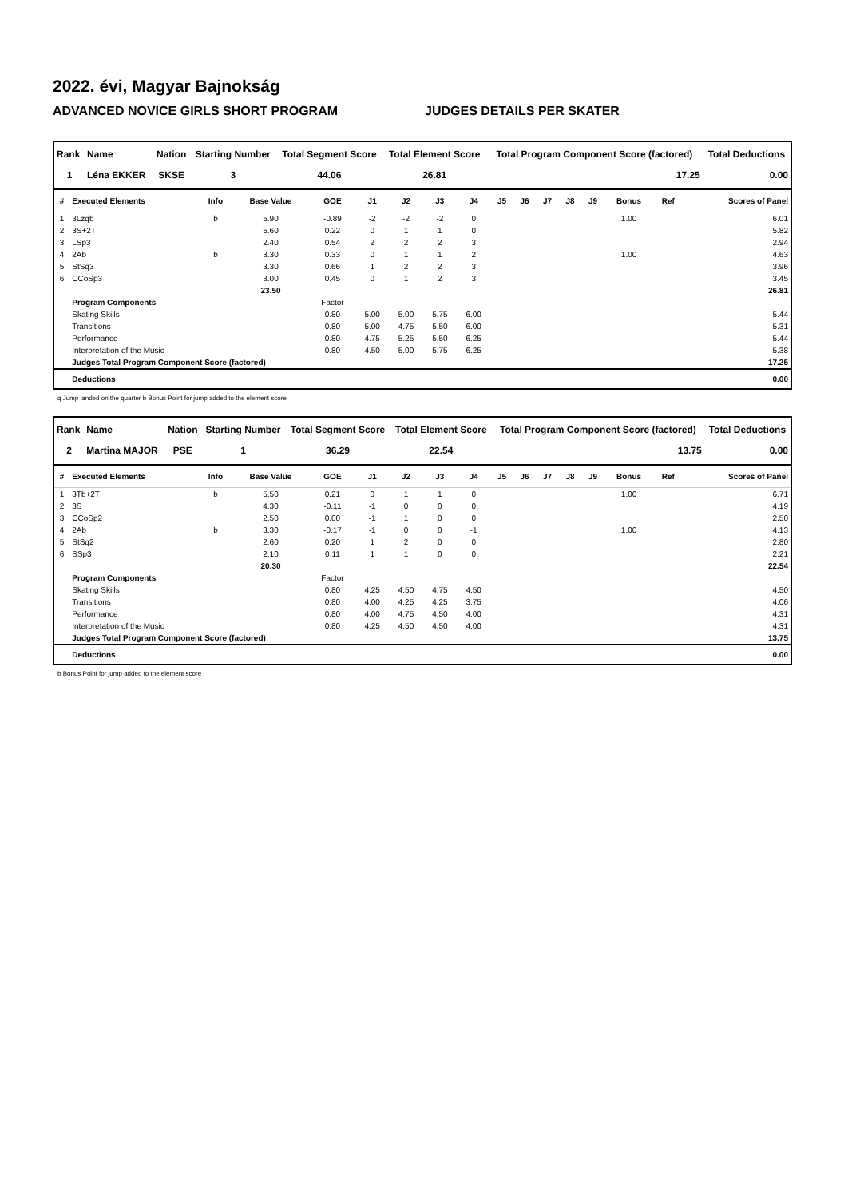2022. évi, Magyar Bajnokság
ADVANCED NOVICE GIRLS SHORT PROGRAM JUDGES DETAILS PER SKATER
| Rank | Name | Nation | Starting Number | Total Segment Score | Total Element Score | Total Program Component Score (factored) | Total Deductions |
| --- | --- | --- | --- | --- | --- | --- | --- |
| 1 | Léna EKKER | SKSE | 3 | 44.06 | 26.81 | 17.25 | 0.00 |
| # | Executed Elements | Info | Base Value | GOE | J1 | J2 | J3 | J4 | J5 | J6 | J7 | J8 | J9 | Bonus | Ref | Scores of Panel |
| --- | --- | --- | --- | --- | --- | --- | --- | --- | --- | --- | --- | --- | --- | --- | --- | --- |
| 1 | 3Lzqb | b | 5.90 | -0.89 | -2 | -2 | -2 | 0 | | | | | | 1.00 | | 6.01 |
| 2 | 3S+2T | | 5.60 | 0.22 | 0 | 1 | 1 | 0 | | | | | | | | 5.82 |
| 3 | LSp3 | | 2.40 | 0.54 | 2 | 2 | 2 | 3 | | | | | | | | 2.94 |
| 4 | 2Ab | b | 3.30 | 0.33 | 0 | 1 | 1 | 2 | | | | | | 1.00 | | 4.63 |
| 5 | StSq3 | | 3.30 | 0.66 | 1 | 2 | 2 | 3 | | | | | | | | 3.96 |
| 6 | CCoSp3 | | 3.00 | 0.45 | 0 | 1 | 2 | 3 | | | | | | | | 3.45 |
| | | | 23.50 | | | | | | | | | | | | | 26.81 |
| | Program Components | | | Factor | | | | | | | | | | | | |
| | Skating Skills | | | 0.80 | 5.00 | 5.00 | 5.75 | 6.00 | | | | | | | | 5.44 |
| | Transitions | | | 0.80 | 5.00 | 4.75 | 5.50 | 6.00 | | | | | | | | 5.31 |
| | Performance | | | 0.80 | 4.75 | 5.25 | 5.50 | 6.25 | | | | | | | | 5.44 |
| | Interpretation of the Music | | | 0.80 | 4.50 | 5.00 | 5.75 | 6.25 | | | | | | | | 5.38 |
| | Judges Total Program Component Score (factored) | | | | | | | | | | | | | | | 17.25 |
| | Deductions | | | | | | | | | | | | | | | 0.00 |
q Jump landed on the quarter b Bonus Point for jump added to the element score
| Rank | Name | Nation | Starting Number | Total Segment Score | Total Element Score | Total Program Component Score (factored) | Total Deductions |
| --- | --- | --- | --- | --- | --- | --- | --- |
| 2 | Martina MAJOR | PSE | 1 | 36.29 | 22.54 | 13.75 | 0.00 |
| # | Executed Elements | Info | Base Value | GOE | J1 | J2 | J3 | J4 | J5 | J6 | J7 | J8 | J9 | Bonus | Ref | Scores of Panel |
| --- | --- | --- | --- | --- | --- | --- | --- | --- | --- | --- | --- | --- | --- | --- | --- | --- |
| 1 | 3Tb+2T | b | 5.50 | 0.21 | 0 | 1 | 1 | 0 | | | | | | 1.00 | | 6.71 |
| 2 | 3S | | 4.30 | -0.11 | -1 | 0 | 0 | 0 | | | | | | | | 4.19 |
| 3 | CCoSp2 | | 2.50 | 0.00 | -1 | 1 | 0 | 0 | | | | | | | | 2.50 |
| 4 | 2Ab | b | 3.30 | -0.17 | -1 | 0 | 0 | -1 | | | | | | 1.00 | | 4.13 |
| 5 | StSq2 | | 2.60 | 0.20 | 1 | 2 | 0 | 0 | | | | | | | | 2.80 |
| 6 | SSp3 | | 2.10 | 0.11 | 1 | 1 | 0 | 0 | | | | | | | | 2.21 |
| | | | 20.30 | | | | | | | | | | | | | 22.54 |
| | Program Components | | | Factor | | | | | | | | | | | | |
| | Skating Skills | | | 0.80 | 4.25 | 4.50 | 4.75 | 4.50 | | | | | | | | 4.50 |
| | Transitions | | | 0.80 | 4.00 | 4.25 | 4.25 | 3.75 | | | | | | | | 4.06 |
| | Performance | | | 0.80 | 4.00 | 4.75 | 4.50 | 4.00 | | | | | | | | 4.31 |
| | Interpretation of the Music | | | 0.80 | 4.25 | 4.50 | 4.50 | 4.00 | | | | | | | | 4.31 |
| | Judges Total Program Component Score (factored) | | | | | | | | | | | | | | | 13.75 |
| | Deductions | | | | | | | | | | | | | | | 0.00 |
b Bonus Point for jump added to the element score